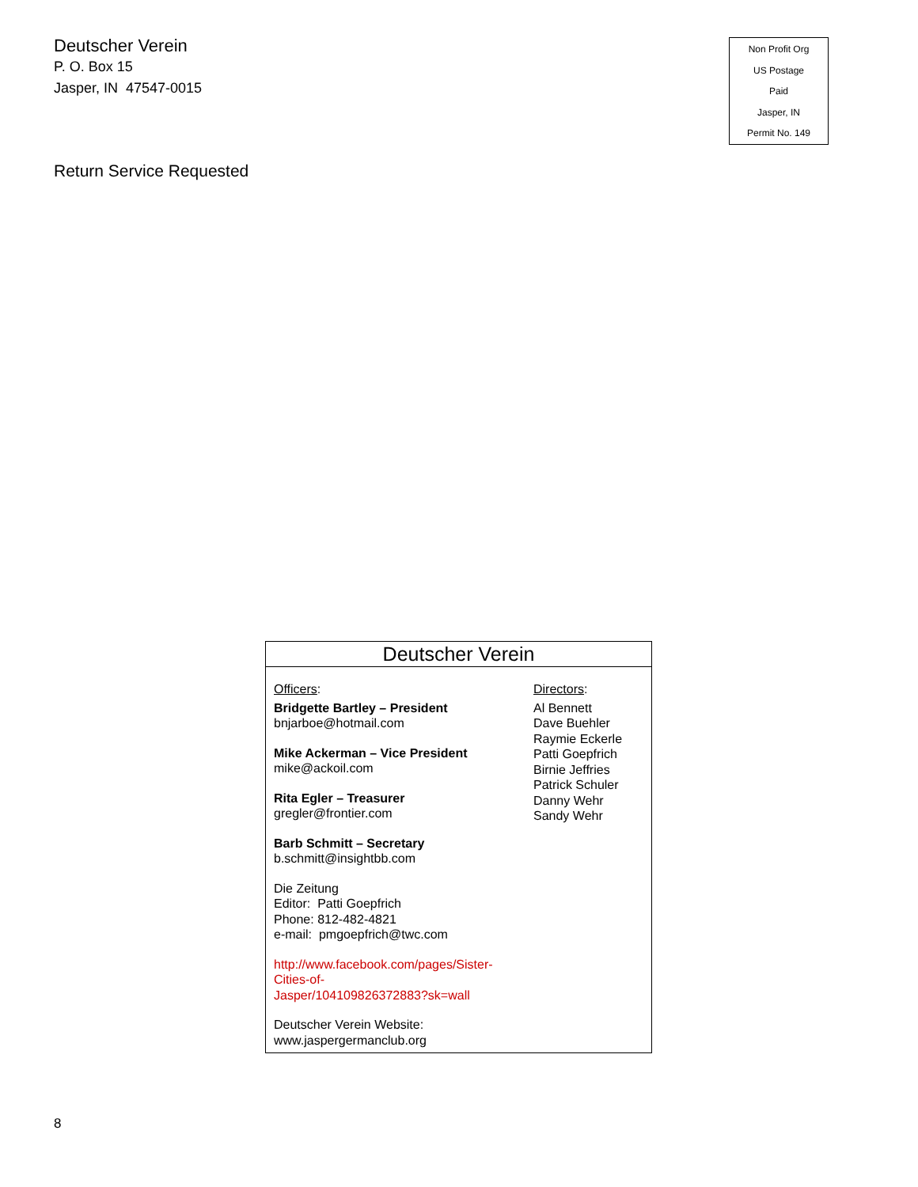Deutscher Verein
P. O. Box 15
Jasper, IN 47547-0015
Non Profit Org
US Postage
Paid
Jasper, IN
Permit No. 149
Return Service Requested
Deutscher Verein
Officers:
Bridgette Bartley – President
bnjarboe@hotmail.com
Mike Ackerman – Vice President
mike@ackoil.com
Rita Egler – Treasurer
gregler@frontier.com
Barb Schmitt – Secretary
b.schmitt@insightbb.com
Die Zeitung
Editor: Patti Goepfrich
Phone: 812-482-4821
e-mail: pmgoepfrich@twc.com
http://www.facebook.com/pages/Sister-
Cities-of-
Jasper/104109826372883?sk=wall
Deutscher Verein Website:
www.jaspergermanclub.org
Directors:
Al Bennett
Dave Buehler
Raymie Eckerle
Patti Goepfrich
Birnie Jeffries
Patrick Schuler
Danny Wehr
Sandy Wehr
8